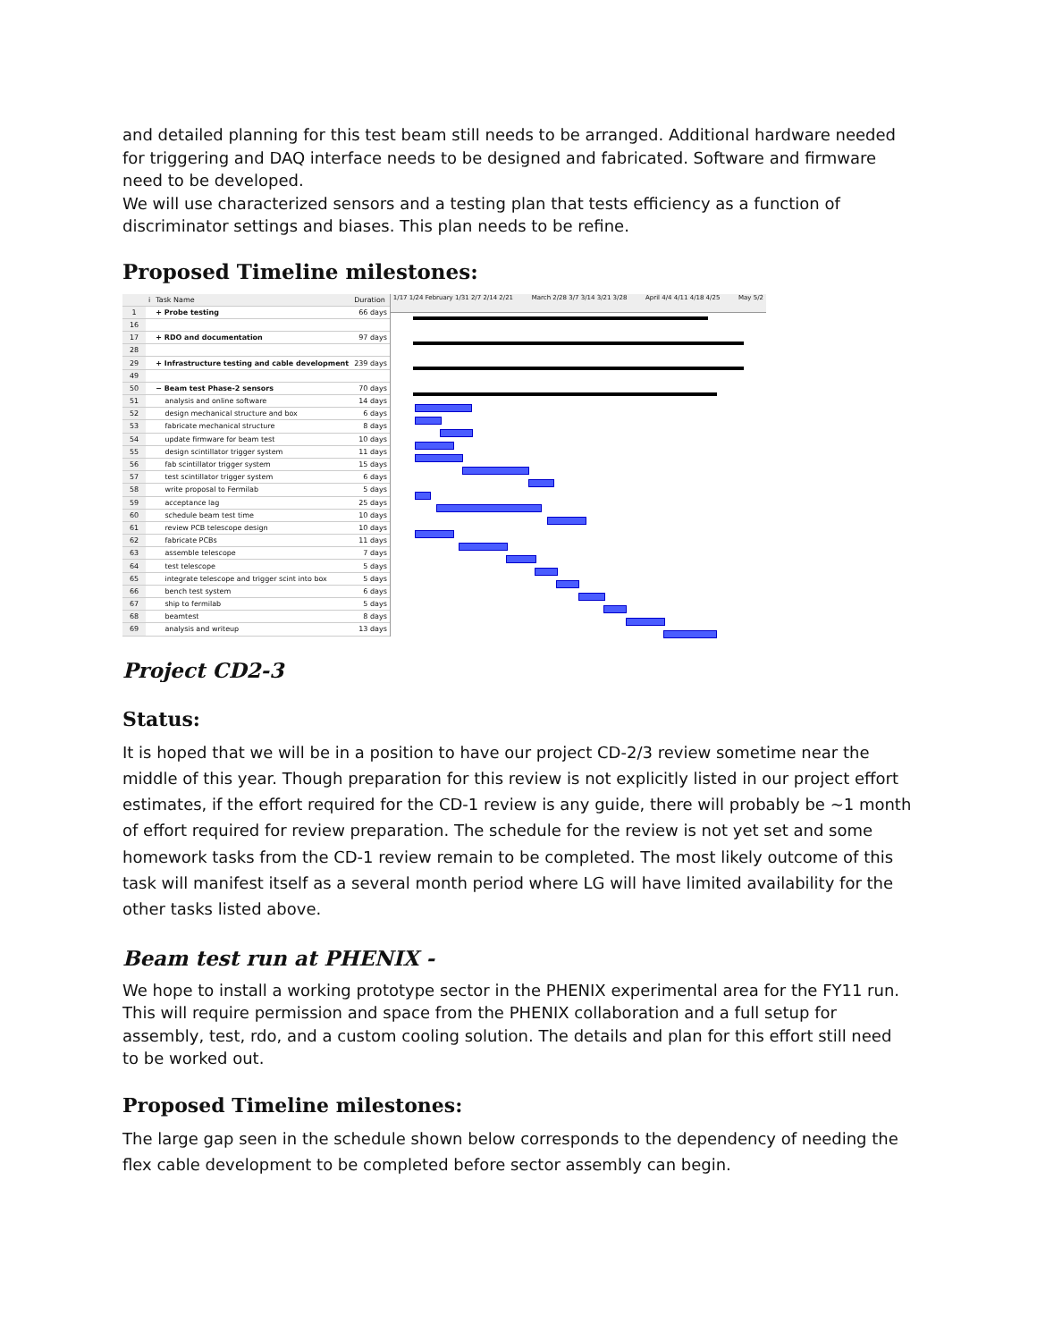and detailed planning for this test beam still needs to be arranged. Additional hardware needed for triggering and DAQ interface needs to be designed and fabricated. Software and firmware need to be developed.
We will use characterized sensors and a testing plan that tests efficiency as a function of discriminator settings and biases. This plan needs to be refine.
Proposed Timeline milestones:
| | i | Task Name | Duration |
| --- | --- | --- | --- |
| 1 | | + Probe testing | 66 days |
| 16 | | | |
| 17 | | + RDO and documentation | 97 days |
| 28 | | | |
| 29 | | + Infrastructure testing and cable development | 239 days |
| 49 | | | |
| 50 | | − Beam test Phase-2 sensors | 70 days |
| 51 | | analysis and online software | 14 days |
| 52 | | design mechanical structure and box | 6 days |
| 53 | | fabricate mechanical structure | 8 days |
| 54 | | update firmware for beam test | 10 days |
| 55 | | design scintillator trigger system | 11 days |
| 56 | | fab scintillator trigger system | 15 days |
| 57 | | test scintillator trigger system | 6 days |
| 58 | | write proposal to Fermilab | 5 days |
| 59 | | acceptance lag | 25 days |
| 60 | | schedule beam test time | 10 days |
| 61 | | review PCB telescope design | 10 days |
| 62 | | fabricate PCBs | 11 days |
| 63 | | assemble telescope | 7 days |
| 64 | | test telescope | 5 days |
| 65 | | integrate telescope and trigger scint into box | 5 days |
| 66 | | bench test system | 6 days |
| 67 | | ship to fermilab | 5 days |
| 68 | | beamtest | 8 days |
| 69 | | analysis and writeup | 13 days |
1/17 1/24 February 1/31 2/7 2/14 2/21 March 2/28 3/7 3/14 3/21 3/28 April 4/4 4/11 4/18 4/25 May 5/2
Project CD2-3
Status:
It is hoped that we will be in a position to have our project CD-2/3 review sometime near the middle of this year. Though preparation for this review is not explicitly listed in our project effort estimates, if the effort required for the CD-1 review is any guide, there will probably be ~1 month of effort required for review preparation. The schedule for the review is not yet set and some homework tasks from the CD-1 review remain to be completed. The most likely outcome of this task will manifest itself as a several month period where LG will have limited availability for the other tasks listed above.
Beam test run at PHENIX -
We hope to install a working prototype sector in the PHENIX experimental area for the FY11 run. This will require permission and space from the PHENIX collaboration and a full setup for assembly, test, rdo, and a custom cooling solution. The details and plan for this effort still need to be worked out.
Proposed Timeline milestones:
The large gap seen in the schedule shown below corresponds to the dependency of needing the flex cable development to be completed before sector assembly can begin.